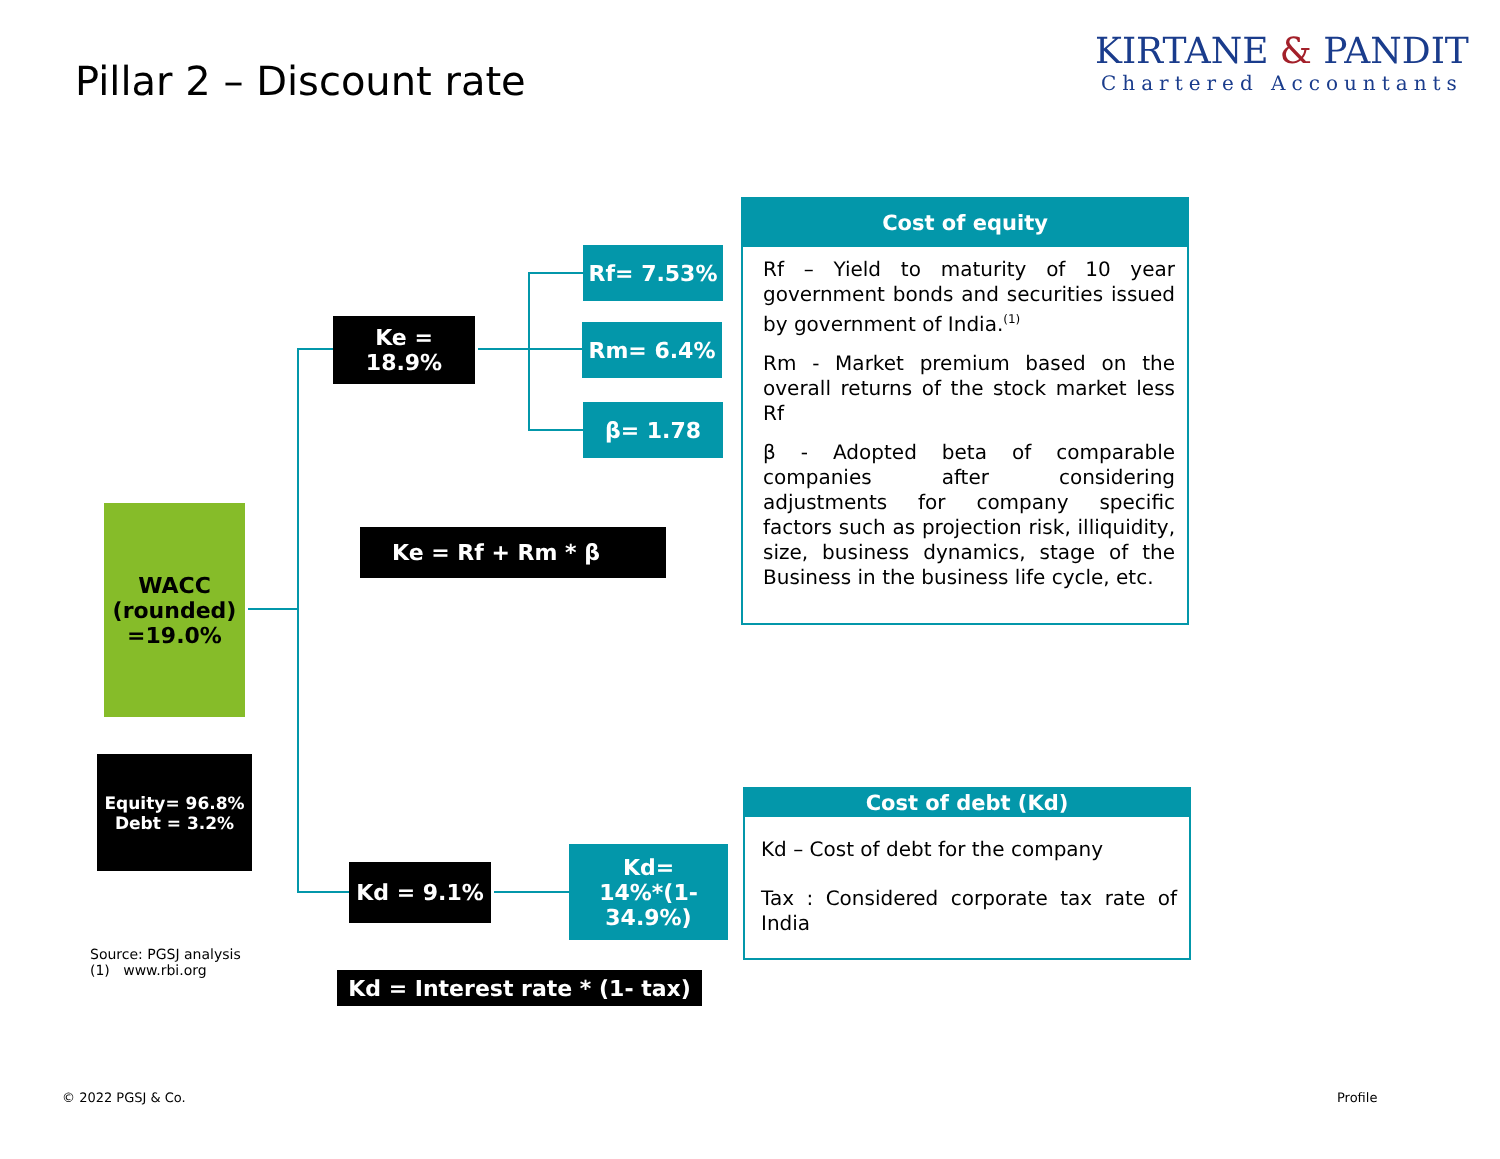Pillar 2 – Discount rate
KIRTANE & PANDIT
Chartered Accountants
Rf= 7.53%
Rm= 6.4%
β= 1.78
Ke =
18.9%
Ke = Rf + Rm * β
WACC (rounded) =19.0%
Equity= 96.8%
Debt = 3.2%
Kd = 9.1%
Kd=
14%*(1-
34.9%)
Kd = Interest rate * (1- tax)
Source: PGSJ analysis
(1) www.rbi.org
Cost of equity
Rf – Yield to maturity of 10 year government bonds and securities issued by government of India.<sup>(1)</sup>
Rm - Market premium based on the overall returns of the stock market less Rf
β - Adopted beta of comparable companies after considering adjustments for company specific factors such as projection risk, illiquidity, size, business dynamics, stage of the Business in the business life cycle, etc.
Cost of debt (Kd)
Kd – Cost of debt for the company
Tax : Considered corporate tax rate of India
© 2022 PGSJ & Co. Profile